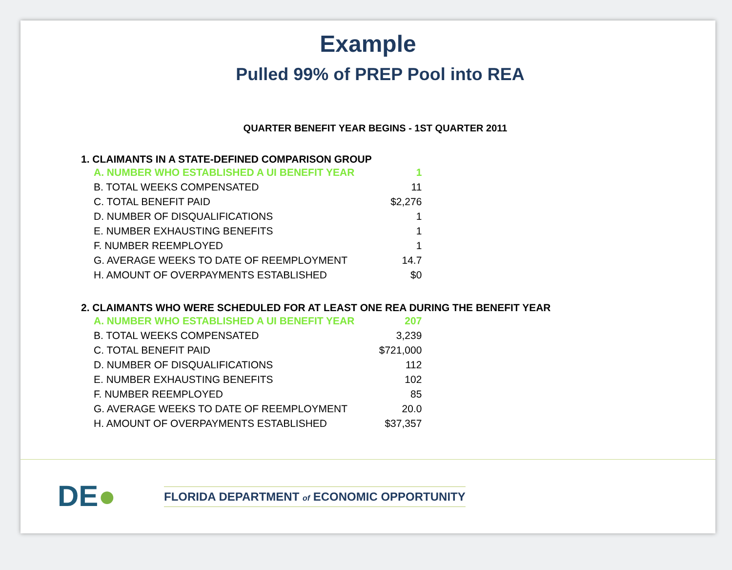Example
Pulled 99% of PREP Pool into REA
QUARTER BENEFIT YEAR BEGINS - 1ST QUARTER 2011
1. CLAIMANTS IN A STATE-DEFINED COMPARISON GROUP
| A. NUMBER WHO ESTABLISHED A UI BENEFIT YEAR | 1 |
| B. TOTAL WEEKS COMPENSATED | 11 |
| C. TOTAL BENEFIT PAID | $2,276 |
| D. NUMBER OF DISQUALIFICATIONS | 1 |
| E. NUMBER EXHAUSTING BENEFITS | 1 |
| F. NUMBER REEMPLOYED | 1 |
| G. AVERAGE WEEKS TO DATE OF REEMPLOYMENT | 14.7 |
| H. AMOUNT OF OVERPAYMENTS ESTABLISHED | $0 |
2. CLAIMANTS WHO WERE SCHEDULED FOR AT LEAST ONE REA DURING THE BENEFIT YEAR
| A. NUMBER WHO ESTABLISHED A UI BENEFIT YEAR | 207 |
| B. TOTAL WEEKS COMPENSATED | 3,239 |
| C. TOTAL BENEFIT PAID | $721,000 |
| D. NUMBER OF DISQUALIFICATIONS | 112 |
| E. NUMBER EXHAUSTING BENEFITS | 102 |
| F. NUMBER REEMPLOYED | 85 |
| G. AVERAGE WEEKS TO DATE OF REEMPLOYMENT | 20.0 |
| H. AMOUNT OF OVERPAYMENTS ESTABLISHED | $37,357 |
DE●
FLORIDA DEPARTMENT of ECONOMIC OPPORTUNITY